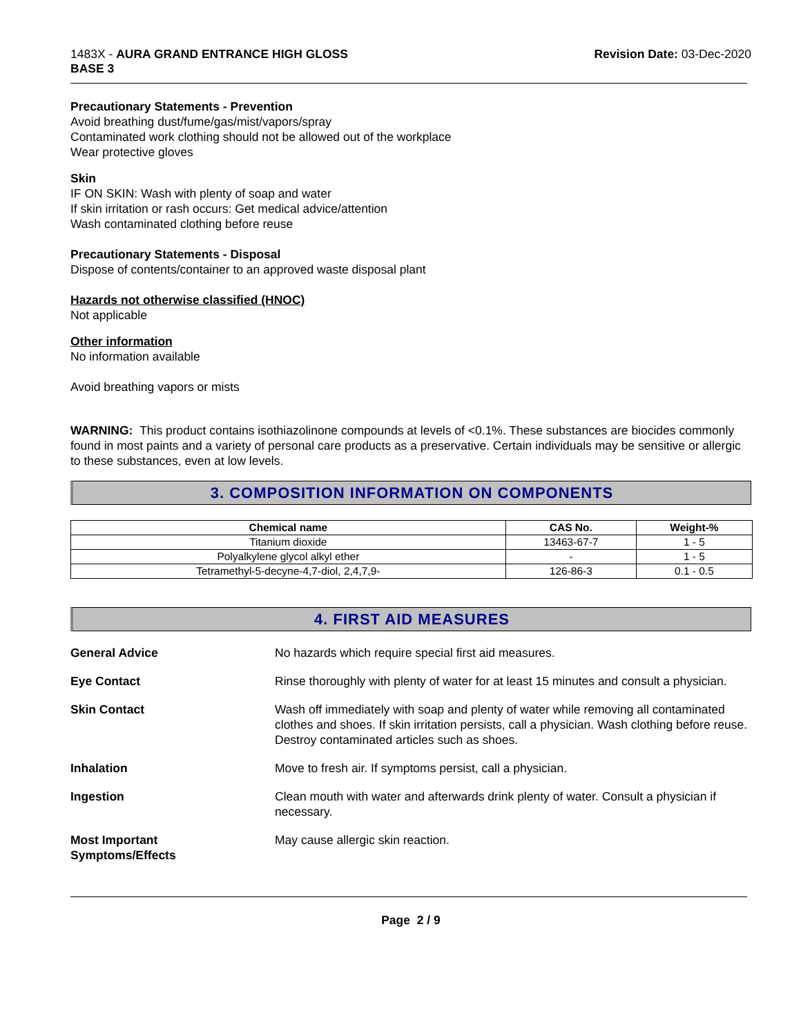1483X - AURA GRAND ENTRANCE HIGH GLOSS
BASE 3
Revision Date: 03-Dec-2020
Precautionary Statements - Prevention
Avoid breathing dust/fume/gas/mist/vapors/spray
Contaminated work clothing should not be allowed out of the workplace
Wear protective gloves
Skin
IF ON SKIN: Wash with plenty of soap and water
If skin irritation or rash occurs: Get medical advice/attention
Wash contaminated clothing before reuse
Precautionary Statements - Disposal
Dispose of contents/container to an approved waste disposal plant
Hazards not otherwise classified (HNOC)
Not applicable
Other information
No information available
Avoid breathing vapors or mists
WARNING: This product contains isothiazolinone compounds at levels of <0.1%. These substances are biocides commonly found in most paints and a variety of personal care products as a preservative. Certain individuals may be sensitive or allergic to these substances, even at low levels.
3. COMPOSITION INFORMATION ON COMPONENTS
| Chemical name | CAS No. | Weight-% |
| --- | --- | --- |
| Titanium dioxide | 13463-67-7 | 1 - 5 |
| Polyalkylene glycol alkyl ether | - | 1 - 5 |
| Tetramethyl-5-decyne-4,7-diol, 2,4,7,9- | 126-86-3 | 0.1 - 0.5 |
4. FIRST AID MEASURES
| General Advice | No hazards which require special first aid measures. |
| Eye Contact | Rinse thoroughly with plenty of water for at least 15 minutes and consult a physician. |
| Skin Contact | Wash off immediately with soap and plenty of water while removing all contaminated clothes and shoes. If skin irritation persists, call a physician. Wash clothing before reuse. Destroy contaminated articles such as shoes. |
| Inhalation | Move to fresh air. If symptoms persist, call a physician. |
| Ingestion | Clean mouth with water and afterwards drink plenty of water. Consult a physician if necessary. |
| Most Important Symptoms/Effects | May cause allergic skin reaction. |
Page 2 / 9